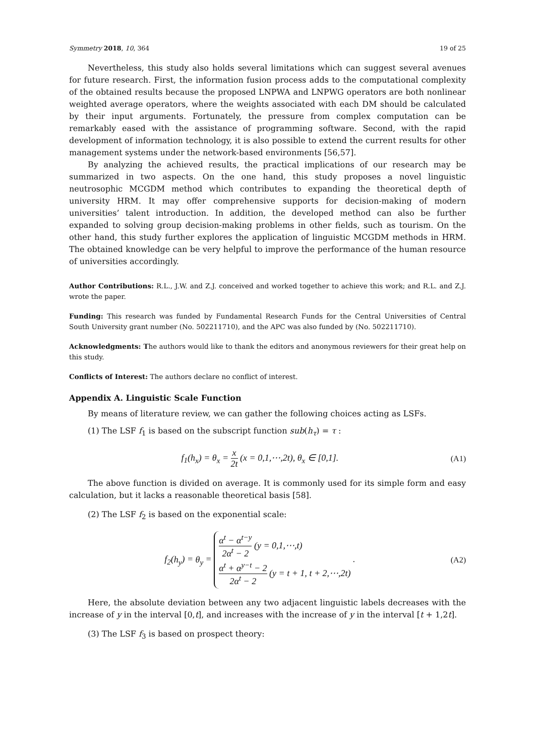Symmetry 2018, 10, 364 19 of 25
Nevertheless, this study also holds several limitations which can suggest several avenues for future research. First, the information fusion process adds to the computational complexity of the obtained results because the proposed LNPWA and LNPWG operators are both nonlinear weighted average operators, where the weights associated with each DM should be calculated by their input arguments. Fortunately, the pressure from complex computation can be remarkably eased with the assistance of programming software. Second, with the rapid development of information technology, it is also possible to extend the current results for other management systems under the network-based environments [56,57].
By analyzing the achieved results, the practical implications of our research may be summarized in two aspects. On the one hand, this study proposes a novel linguistic neutrosophic MCGDM method which contributes to expanding the theoretical depth of university HRM. It may offer comprehensive supports for decision-making of modern universities’ talent introduction. In addition, the developed method can also be further expanded to solving group decision-making problems in other fields, such as tourism. On the other hand, this study further explores the application of linguistic MCGDM methods in HRM. The obtained knowledge can be very helpful to improve the performance of the human resource of universities accordingly.
Author Contributions: R.L., J.W. and Z.J. conceived and worked together to achieve this work; and R.L. and Z.J. wrote the paper.
Funding: This research was funded by Fundamental Research Funds for the Central Universities of Central South University grant number (No. 502211710), and the APC was also funded by (No. 502211710).
Acknowledgments: The authors would like to thank the editors and anonymous reviewers for their great help on this study.
Conflicts of Interest: The authors declare no conflict of interest.
Appendix A. Linguistic Scale Function
By means of literature review, we can gather the following choices acting as LSFs.
(1) The LSF f<sub>1</sub> is based on the subscript function sub(h<sub>τ</sub>) = τ :
f<sub>1</sub>(h<sub>x</sub>) = θ<sub>x</sub> = x 2t (x = 0,1,⋯,2t), θ<sub>x</sub> ∈ [0,1]. (A1)
The above function is divided on average. It is commonly used for its simple form and easy calculation, but it lacks a reasonable theoretical basis [58].
(2) The LSF f<sub>2</sub> is based on the exponential scale:
f<sub>2</sub>(h<sub>y</sub>) = θ<sub>y</sub> =
α<sup>t</sup> − α<sup>t−y</sup> 2α<sup>t</sup> − 2 (y = 0,1,⋯,t)
α<sup>t</sup> + α<sup>y−t</sup> − 2 2α<sup>t</sup> − 2 (y = t + 1, t + 2,⋯,2t)
. (A2)
Here, the absolute deviation between any two adjacent linguistic labels decreases with the increase of y in the interval [0,t], and increases with the increase of y in the interval [t + 1,2t].
(3) The LSF f<sub>3</sub> is based on prospect theory: